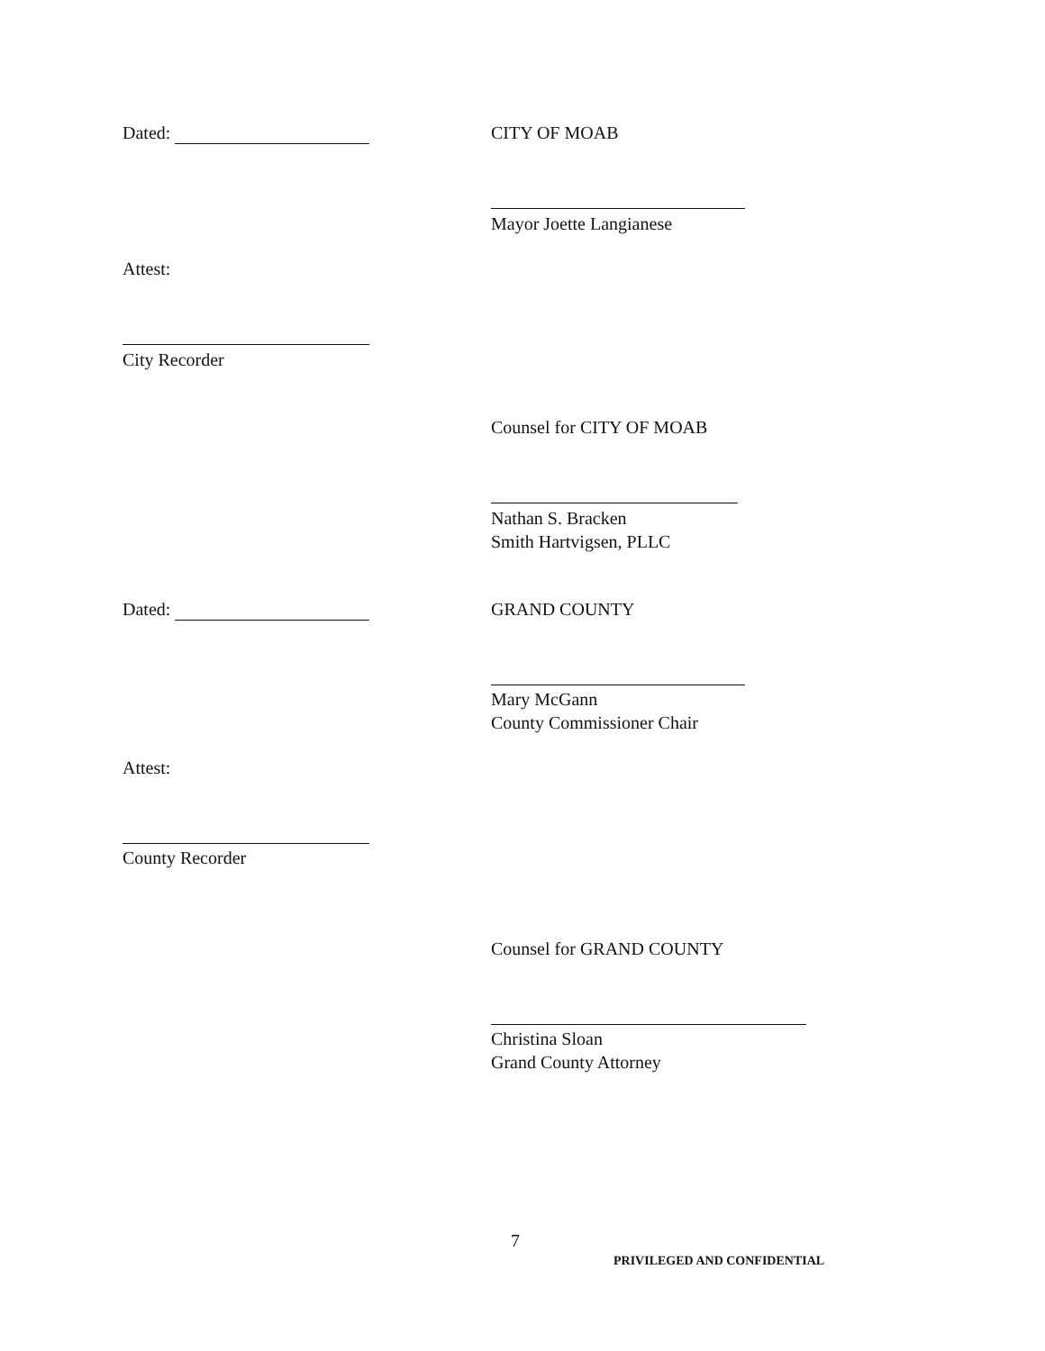Dated: CITY OF MOAB
Mayor Joette Langianese
Attest:
City Recorder
Counsel for CITY OF MOAB
Nathan S. Bracken
Smith Hartvigsen, PLLC
Dated: GRAND COUNTY
Mary McGann
County Commissioner Chair
Attest:
County Recorder
Counsel for GRAND COUNTY
Christina Sloan
Grand County Attorney
7
PRIVILEGED AND CONFIDENTIAL